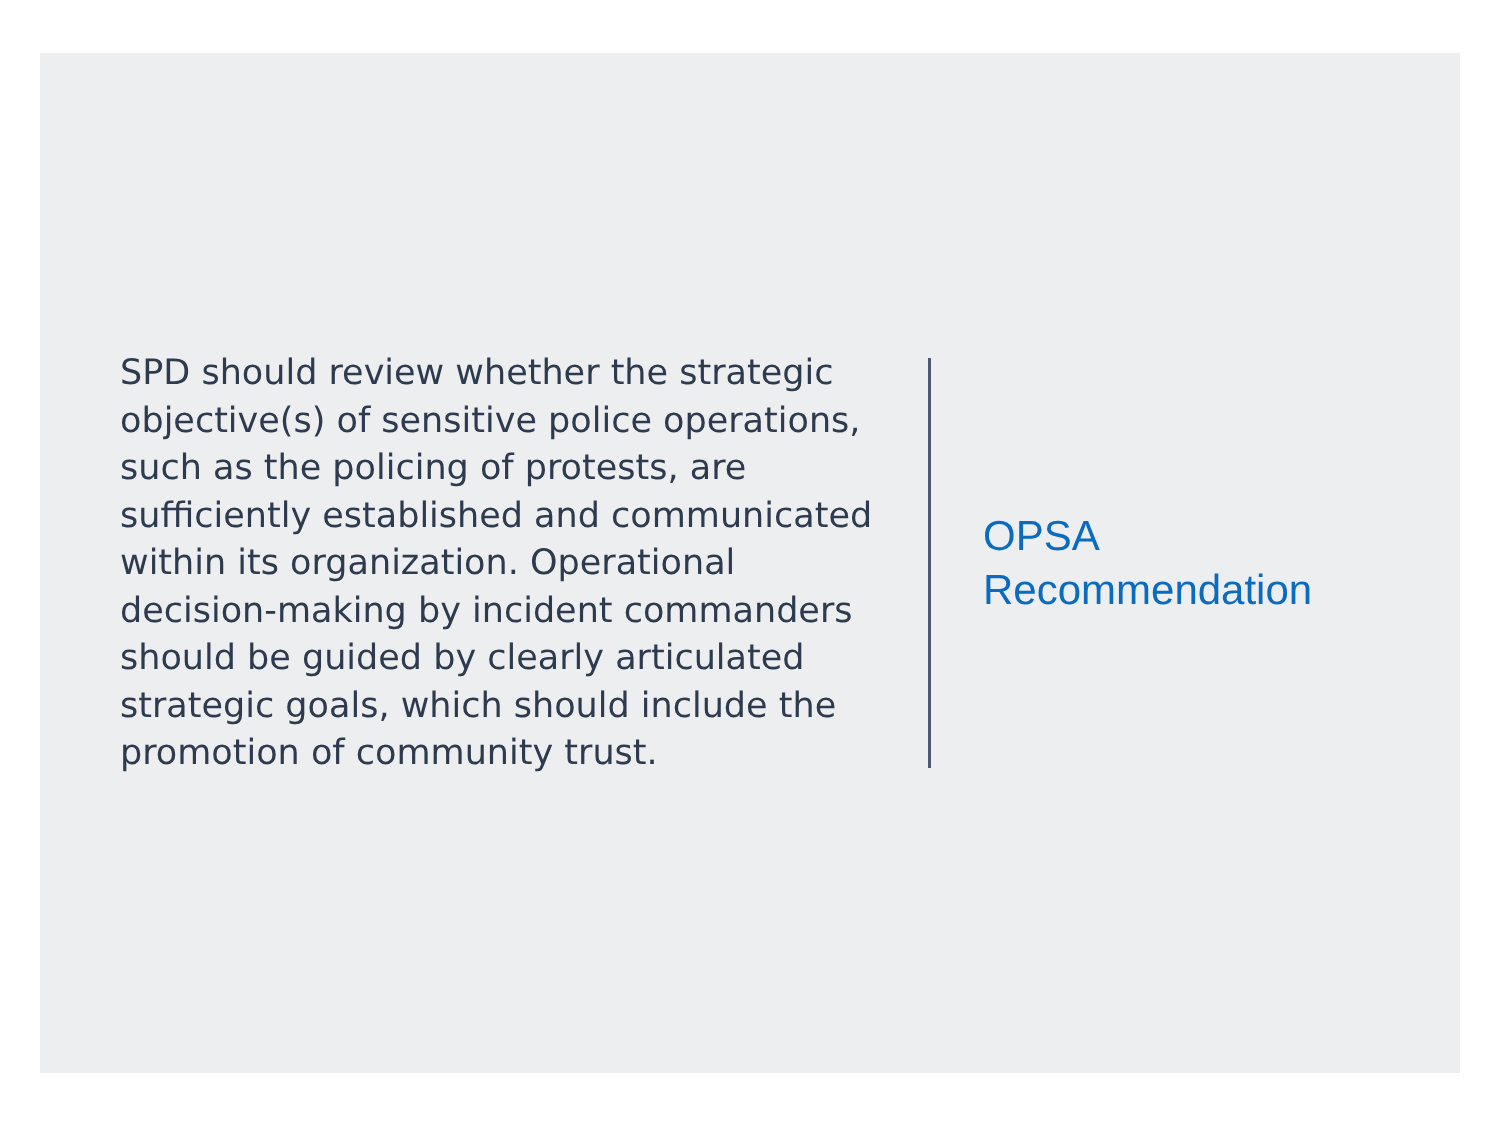SPD should review whether the strategic objective(s) of sensitive police operations, such as the policing of protests, are sufficiently established and communicated within its organization. Operational decision-making by incident commanders should be guided by clearly articulated strategic goals, which should include the promotion of community trust.
OPSA
Recommendation